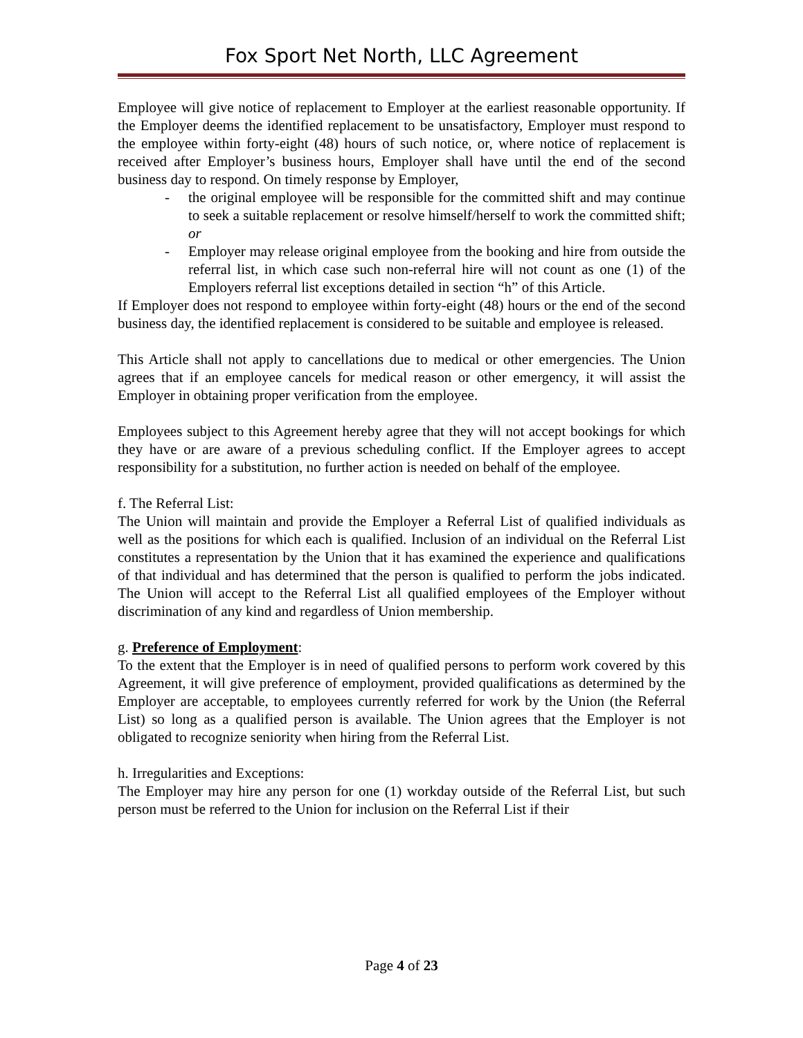Fox Sport Net North, LLC Agreement
Employee will give notice of replacement to Employer at the earliest reasonable opportunity. If the Employer deems the identified replacement to be unsatisfactory, Employer must respond to the employee within forty-eight (48) hours of such notice, or, where notice of replacement is received after Employer’s business hours, Employer shall have until the end of the second business day to respond. On timely response by Employer,
- the original employee will be responsible for the committed shift and may continue to seek a suitable replacement or resolve himself/herself to work the committed shift; or
- Employer may release original employee from the booking and hire from outside the referral list, in which case such non-referral hire will not count as one (1) of the Employers referral list exceptions detailed in section “h” of this Article.
If Employer does not respond to employee within forty-eight (48) hours or the end of the second business day, the identified replacement is considered to be suitable and employee is released.
This Article shall not apply to cancellations due to medical or other emergencies. The Union agrees that if an employee cancels for medical reason or other emergency, it will assist the Employer in obtaining proper verification from the employee.
Employees subject to this Agreement hereby agree that they will not accept bookings for which they have or are aware of a previous scheduling conflict. If the Employer agrees to accept responsibility for a substitution, no further action is needed on behalf of the employee.
f. The Referral List:
The Union will maintain and provide the Employer a Referral List of qualified individuals as well as the positions for which each is qualified. Inclusion of an individual on the Referral List constitutes a representation by the Union that it has examined the experience and qualifications of that individual and has determined that the person is qualified to perform the jobs indicated. The Union will accept to the Referral List all qualified employees of the Employer without discrimination of any kind and regardless of Union membership.
g. Preference of Employment:
To the extent that the Employer is in need of qualified persons to perform work covered by this Agreement, it will give preference of employment, provided qualifications as determined by the Employer are acceptable, to employees currently referred for work by the Union (the Referral List) so long as a qualified person is available. The Union agrees that the Employer is not obligated to recognize seniority when hiring from the Referral List.
h. Irregularities and Exceptions:
The Employer may hire any person for one (1) workday outside of the Referral List, but such person must be referred to the Union for inclusion on the Referral List if their
Page 4 of 23